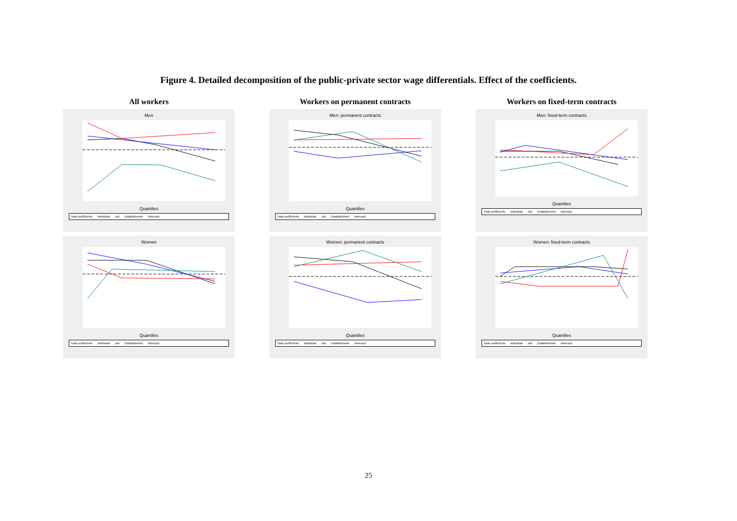Figure 4. Detailed decomposition of the public-private sector wage differentials. Effect of the coefficients.
All workers
Men
Quantiles
Total coefficients Individual Job Establishment Intercept
Women
Quantiles
Total coefficients Individual Job Establishment Intercept
Workers on permanent contracts
Men: permanent contracts
Quantiles
Total coefficients Individual Job Establishment Intercept
Women: permanent contracts
Quantiles
Total coefficients Individual Job Establishment Intercept
Workers on fixed-term contracts
Men: fixed-term contracts
Quantiles
Total coefficients Individual Job Establishment Intercept
Women: fixed-term contracts
Quantiles
Total coefficients Individual Job Establishment Intercept
25